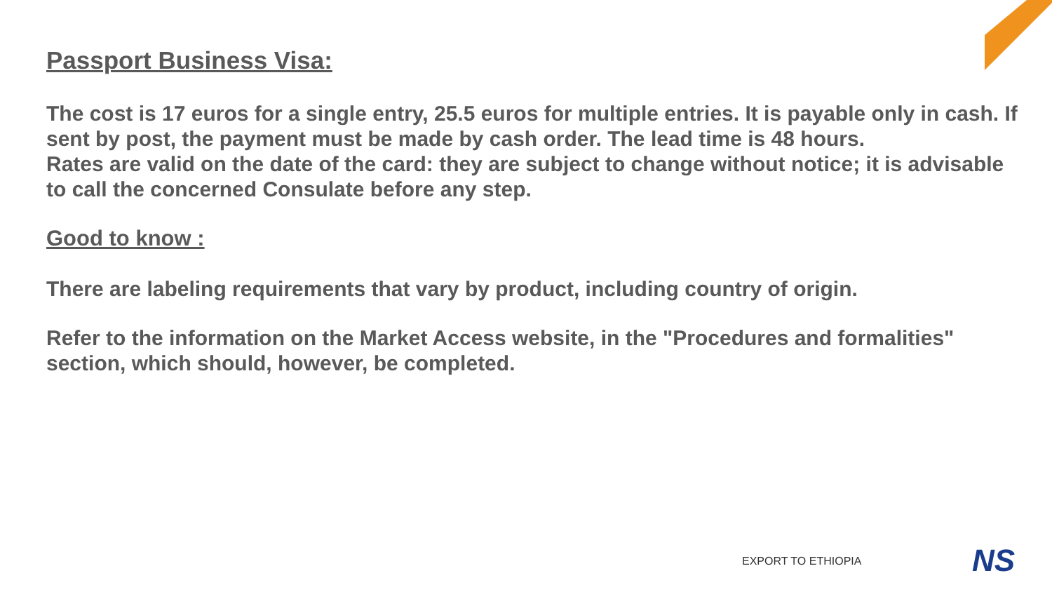Passport Business Visa:
The cost is 17 euros for a single entry, 25.5 euros for multiple entries. It is payable only in cash. If sent by post, the payment must be made by cash order. The lead time is 48 hours.
Rates are valid on the date of the card: they are subject to change without notice; it is advisable to call the concerned Consulate before any step.
Good to know :
There are labeling requirements that vary by product, including country of origin.
Refer to the information on the Market Access website, in the "Procedures and formalities" section, which should, however, be completed.
EXPORT TO ETHIOPIA NS